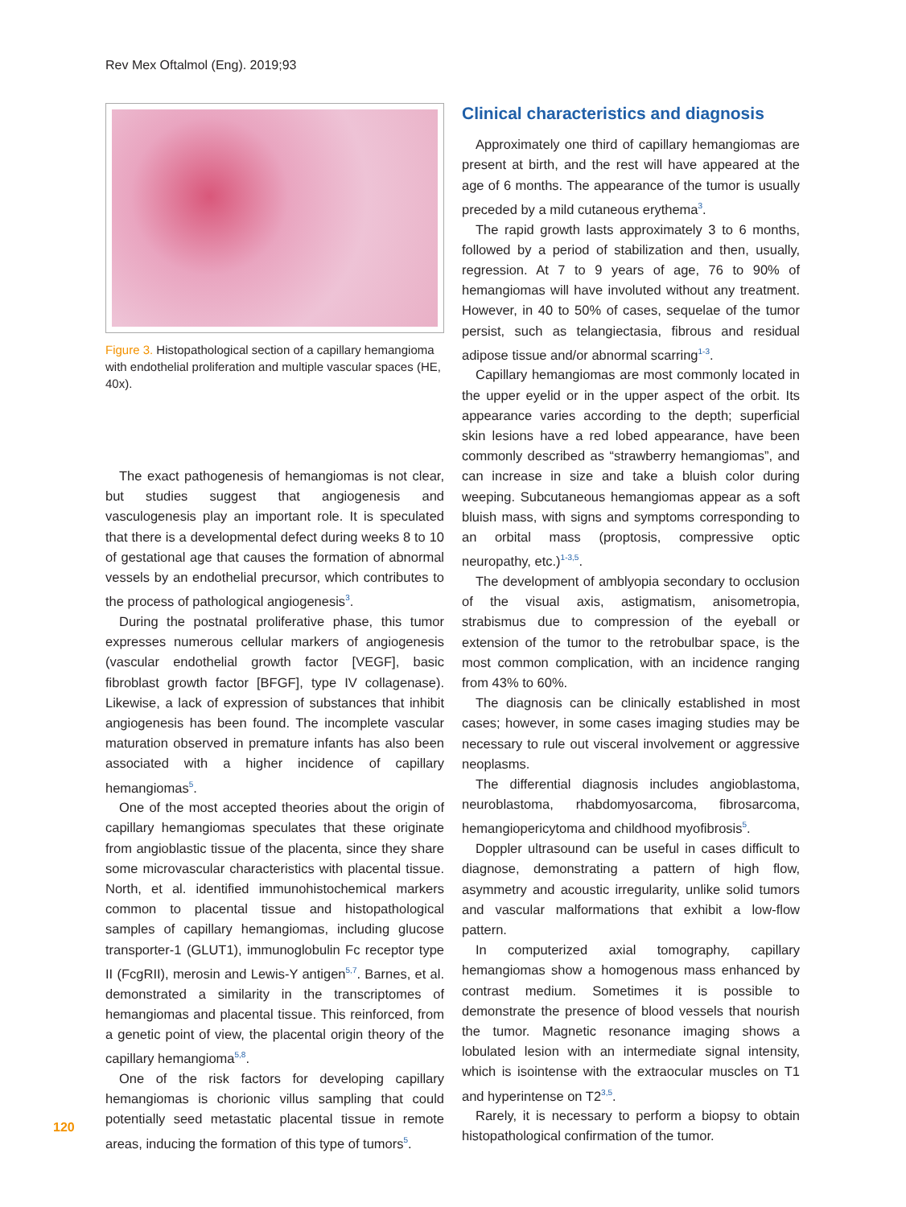Rev Mex Oftalmol (Eng). 2019;93
Figure 3. Histopathological section of a capillary hemangioma with endothelial proliferation and multiple vascular spaces (HE, 40x).
The exact pathogenesis of hemangiomas is not clear, but studies suggest that angiogenesis and vasculogenesis play an important role. It is speculated that there is a developmental defect during weeks 8 to 10 of gestational age that causes the formation of abnormal vessels by an endothelial precursor, which contributes to the process of pathological angiogenesis<sup>3</sup>.
During the postnatal proliferative phase, this tumor expresses numerous cellular markers of angiogenesis (vascular endothelial growth factor [VEGF], basic fibroblast growth factor [BFGF], type IV collagenase). Likewise, a lack of expression of substances that inhibit angiogenesis has been found. The incomplete vascular maturation observed in premature infants has also been associated with a higher incidence of capillary hemangiomas<sup>5</sup>.
One of the most accepted theories about the origin of capillary hemangiomas speculates that these originate from angioblastic tissue of the placenta, since they share some microvascular characteristics with placental tissue. North, et al. identified immunohistochemical markers common to placental tissue and histopathological samples of capillary hemangiomas, including glucose transporter-1 (GLUT1), immunoglobulin Fc receptor type II (FcgRII), merosin and Lewis-Y antigen<sup>5,7</sup>. Barnes, et al. demonstrated a similarity in the transcriptomes of hemangiomas and placental tissue. This reinforced, from a genetic point of view, the placental origin theory of the capillary hemangioma<sup>5,8</sup>.
One of the risk factors for developing capillary hemangiomas is chorionic villus sampling that could potentially seed metastatic placental tissue in remote areas, inducing the formation of this type of tumors<sup>5</sup>.
Clinical characteristics and diagnosis
Approximately one third of capillary hemangiomas are present at birth, and the rest will have appeared at the age of 6 months. The appearance of the tumor is usually preceded by a mild cutaneous erythema<sup>3</sup>.
The rapid growth lasts approximately 3 to 6 months, followed by a period of stabilization and then, usually, regression. At 7 to 9 years of age, 76 to 90% of hemangiomas will have involuted without any treatment. However, in 40 to 50% of cases, sequelae of the tumor persist, such as telangiectasia, fibrous and residual adipose tissue and/or abnormal scarring<sup>1-3</sup>.
Capillary hemangiomas are most commonly located in the upper eyelid or in the upper aspect of the orbit. Its appearance varies according to the depth; superficial skin lesions have a red lobed appearance, have been commonly described as “strawberry hemangiomas”, and can increase in size and take a bluish color during weeping. Subcutaneous hemangiomas appear as a soft bluish mass, with signs and symptoms corresponding to an orbital mass (proptosis, compressive optic neuropathy, etc.)<sup>1-3,5</sup>.
The development of amblyopia secondary to occlusion of the visual axis, astigmatism, anisometropia, strabismus due to compression of the eyeball or extension of the tumor to the retrobulbar space, is the most common complication, with an incidence ranging from 43% to 60%.
The diagnosis can be clinically established in most cases; however, in some cases imaging studies may be necessary to rule out visceral involvement or aggressive neoplasms.
The differential diagnosis includes angioblastoma, neuroblastoma, rhabdomyosarcoma, fibrosarcoma, hemangiopericytoma and childhood myofibrosis<sup>5</sup>.
Doppler ultrasound can be useful in cases difficult to diagnose, demonstrating a pattern of high flow, asymmetry and acoustic irregularity, unlike solid tumors and vascular malformations that exhibit a low-flow pattern.
In computerized axial tomography, capillary hemangiomas show a homogenous mass enhanced by contrast medium. Sometimes it is possible to demonstrate the presence of blood vessels that nourish the tumor. Magnetic resonance imaging shows a lobulated lesion with an intermediate signal intensity, which is isointense with the extraocular muscles on T1 and hyperintense on T2<sup>3,5</sup>.
Rarely, it is necessary to perform a biopsy to obtain histopathological confirmation of the tumor.
120